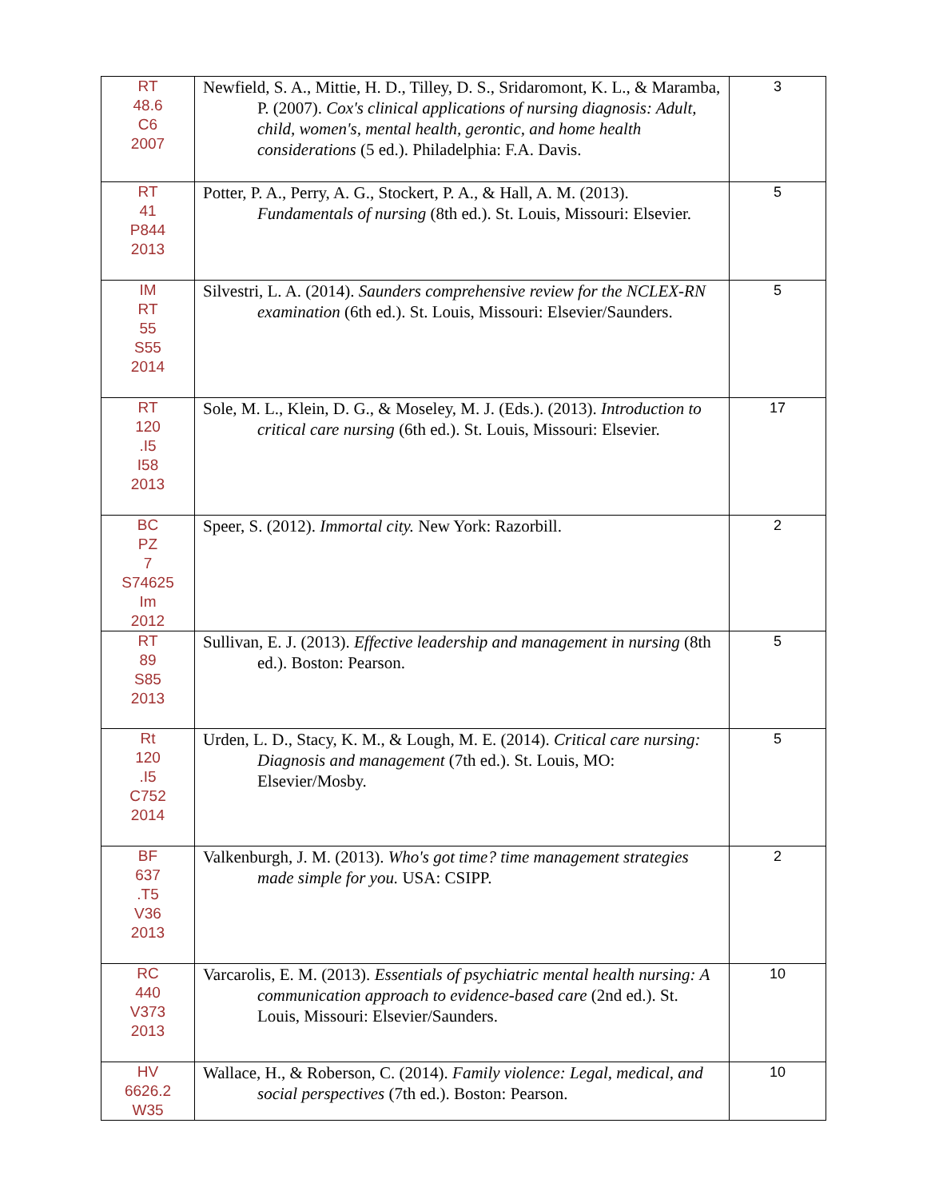| RT 48.6 C6 2007 | Newfield, S. A., Mittie, H. D., Tilley, D. S., Sridaromont, K. L., & Maramba, P. (2007). Cox's clinical applications of nursing diagnosis: Adult, child, women's, mental health, gerontic, and home health considerations (5 ed.). Philadelphia: F.A. Davis. | 3 |
| RT 41 P844 2013 | Potter, P. A., Perry, A. G., Stockert, P. A., & Hall, A. M. (2013). Fundamentals of nursing (8th ed.). St. Louis, Missouri: Elsevier. | 5 |
| IM RT 55 S55 2014 | Silvestri, L. A. (2014). Saunders comprehensive review for the NCLEX-RN examination (6th ed.). St. Louis, Missouri: Elsevier/Saunders. | 5 |
| RT 120 .I5 I58 2013 | Sole, M. L., Klein, D. G., & Moseley, M. J. (Eds.). (2013). Introduction to critical care nursing (6th ed.). St. Louis, Missouri: Elsevier. | 17 |
| BC PZ 7 S74625 Im 2012 | Speer, S. (2012). Immortal city. New York: Razorbill. | 2 |
| RT 89 S85 2013 | Sullivan, E. J. (2013). Effective leadership and management in nursing (8th ed.). Boston: Pearson. | 5 |
| Rt 120 .I5 C752 2014 | Urden, L. D., Stacy, K. M., & Lough, M. E. (2014). Critical care nursing: Diagnosis and management (7th ed.). St. Louis, MO: Elsevier/Mosby. | 5 |
| BF 637 .T5 V36 2013 | Valkenburgh, J. M. (2013). Who's got time? time management strategies made simple for you. USA: CSIPP. | 2 |
| RC 440 V373 2013 | Varcarolis, E. M. (2013). Essentials of psychiatric mental health nursing: A communication approach to evidence-based care (2nd ed.). St. Louis, Missouri: Elsevier/Saunders. | 10 |
| HV 6626.2 W35 | Wallace, H., & Roberson, C. (2014). Family violence: Legal, medical, and social perspectives (7th ed.). Boston: Pearson. | 10 |